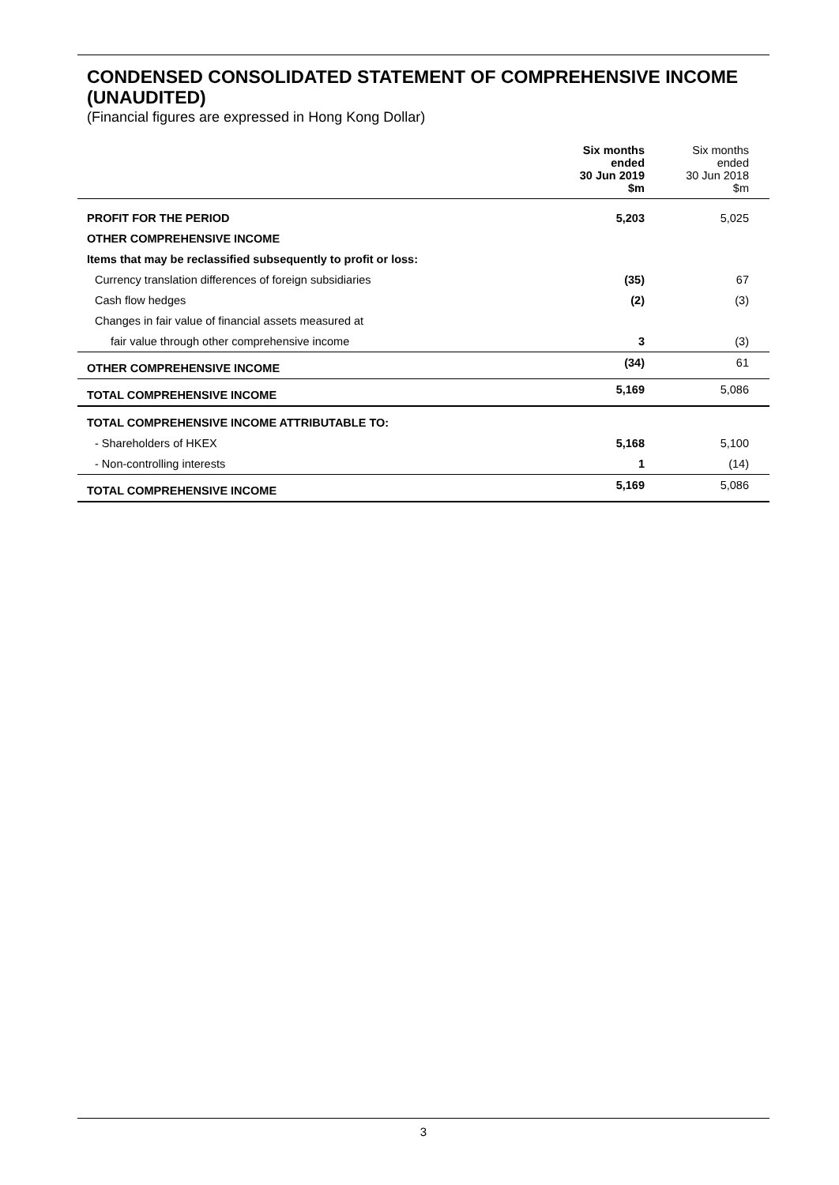CONDENSED CONSOLIDATED STATEMENT OF COMPREHENSIVE INCOME (UNAUDITED)
(Financial figures are expressed in Hong Kong Dollar)
| | Six months ended 30 Jun 2019 $m | Six months ended 30 Jun 2018 $m |
| --- | --- | --- |
| PROFIT FOR THE PERIOD | 5,203 | 5,025 |
| OTHER COMPREHENSIVE INCOME | | |
| Items that may be reclassified subsequently to profit or loss: | | |
| Currency translation differences of foreign subsidiaries | (35) | 67 |
| Cash flow hedges | (2) | (3) |
| Changes in fair value of financial assets measured at | | |
| fair value through other comprehensive income | 3 | (3) |
| OTHER COMPREHENSIVE INCOME | (34) | 61 |
| TOTAL COMPREHENSIVE INCOME | 5,169 | 5,086 |
| TOTAL COMPREHENSIVE INCOME ATTRIBUTABLE TO: | | |
| - Shareholders of HKEX | 5,168 | 5,100 |
| - Non-controlling interests | 1 | (14) |
| TOTAL COMPREHENSIVE INCOME | 5,169 | 5,086 |
3